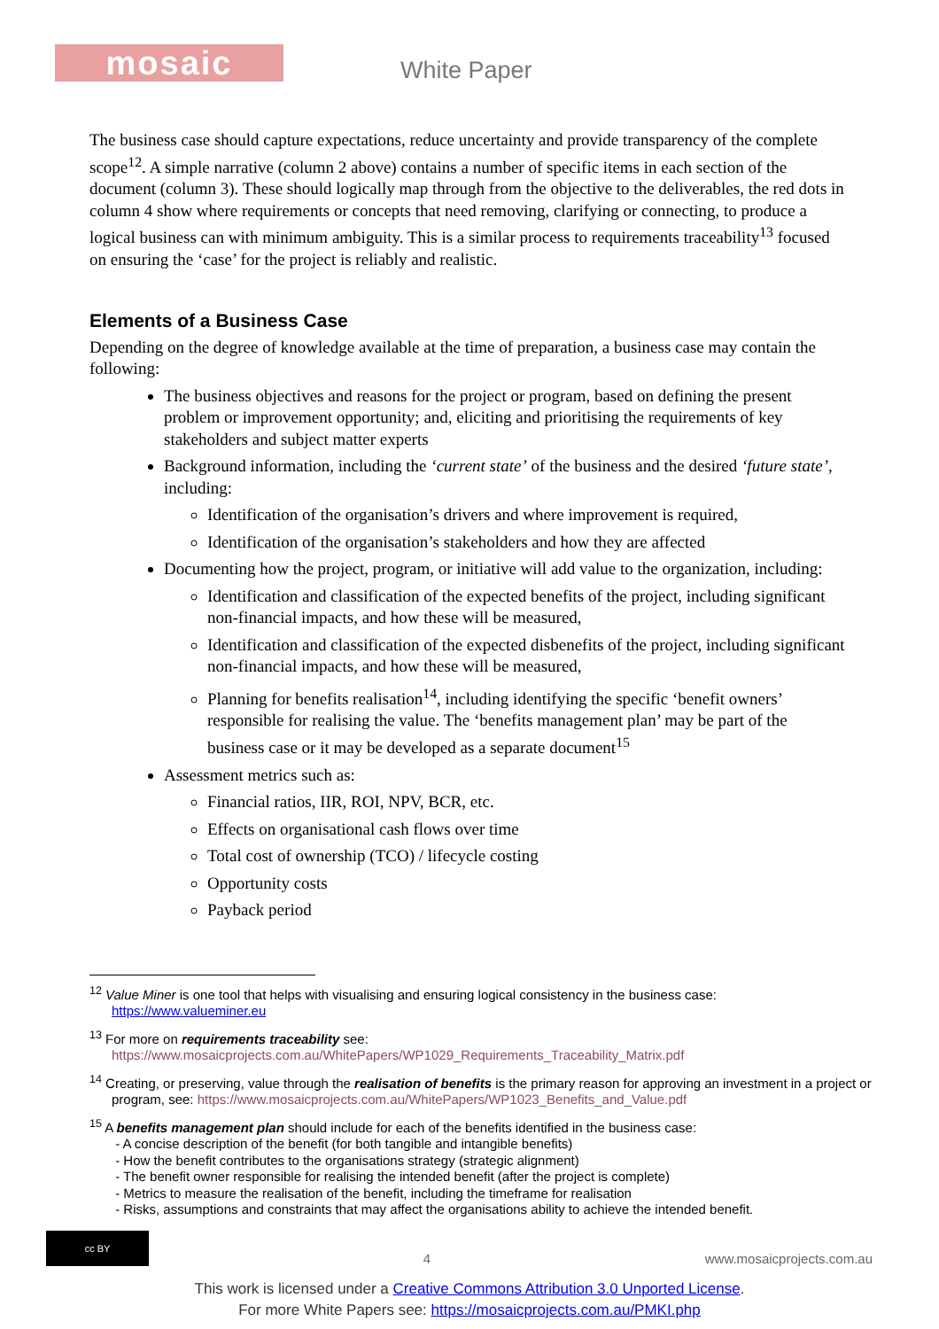mosaic White Paper
The business case should capture expectations, reduce uncertainty and provide transparency of the complete scope<sup>12</sup>. A simple narrative (column 2 above) contains a number of specific items in each section of the document (column 3). These should logically map through from the objective to the deliverables, the red dots in column 4 show where requirements or concepts that need removing, clarifying or connecting, to produce a logical business can with minimum ambiguity. This is a similar process to requirements traceability<sup>13</sup> focused on ensuring the ‘case’ for the project is reliably and realistic.
Elements of a Business Case
Depending on the degree of knowledge available at the time of preparation, a business case may contain the following:
The business objectives and reasons for the project or program, based on defining the present problem or improvement opportunity; and, eliciting and prioritising the requirements of key stakeholders and subject matter experts
Background information, including the ‘current state’ of the business and the desired ‘future state’, including:
Identification of the organisation’s drivers and where improvement is required,
Identification of the organisation’s stakeholders and how they are affected
Documenting how the project, program, or initiative will add value to the organization, including:
Identification and classification of the expected benefits of the project, including significant non-financial impacts, and how these will be measured,
Identification and classification of the expected disbenefits of the project, including significant non-financial impacts, and how these will be measured,
Planning for benefits realisation<sup>14</sup>, including identifying the specific ‘benefit owners’ responsible for realising the value. The ‘benefits management plan’ may be part of the business case or it may be developed as a separate document<sup>15</sup>
Assessment metrics such as:
Financial ratios, IIR, ROI, NPV, BCR, etc.
Effects on organisational cash flows over time
Total cost of ownership (TCO) / lifecycle costing
Opportunity costs
Payback period
<sup>12</sup> Value Miner is one tool that helps with visualising and ensuring logical consistency in the business case: https://www.valueminer.eu
<sup>13</sup> For more on requirements traceability see: https://www.mosaicprojects.com.au/WhitePapers/WP1029_Requirements_Traceability_Matrix.pdf
<sup>14</sup> Creating, or preserving, value through the realisation of benefits is the primary reason for approving an investment in a project or program, see: https://www.mosaicprojects.com.au/WhitePapers/WP1023_Benefits_and_Value.pdf
<sup>15</sup> A benefits management plan should include for each of the benefits identified in the business case:
- A concise description of the benefit (for both tangible and intangible benefits)
- How the benefit contributes to the organisations strategy (strategic alignment)
- The benefit owner responsible for realising the intended benefit (after the project is complete)
- Metrics to measure the realisation of the benefit, including the timeframe for realisation
- Risks, assumptions and constraints that may affect the organisations ability to achieve the intended benefit.
cc BY
4 www.mosaicprojects.com.au
This work is licensed under a Creative Commons Attribution 3.0 Unported License.
For more White Papers see: https://mosaicprojects.com.au/PMKI.php